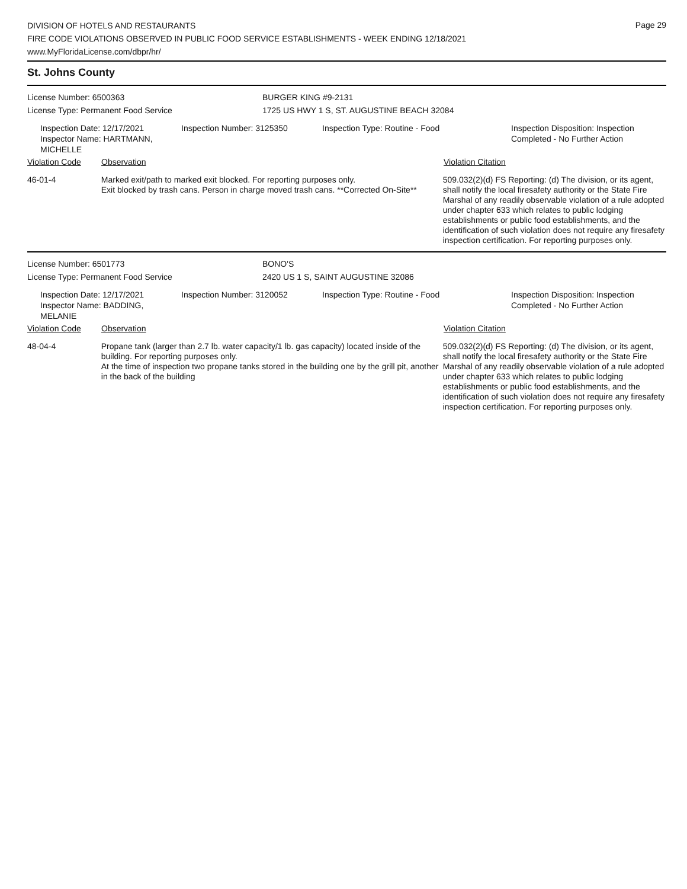Page 29
DIVISION OF HOTELS AND RESTAURANTS
FIRE CODE VIOLATIONS OBSERVED IN PUBLIC FOOD SERVICE ESTABLISHMENTS - WEEK ENDING 12/18/2021
www.MyFloridaLicense.com/dbpr/hr/
St. Johns County
License Number: 6500363 BURGER KING #9-2131
License Type: Permanent Food Service 1725 US HWY 1 S, ST. AUGUSTINE BEACH 32084
Inspection Date: 12/17/2021
Inspector Name: HARTMANN, MICHELLE
Inspection Number: 3125350 Inspection Type: Routine - Food Inspection Disposition: Inspection
Completed - No Further Action
Violation Code Observation Violation Citation
46-01-4 Marked exit/path to marked exit blocked. For reporting purposes only.
Exit blocked by trash cans. Person in charge moved trash cans. **Corrected On-Site**
509.032(2)(d) FS Reporting: (d) The division, or its agent, shall notify the local firesafety authority or the State Fire Marshal of any readily observable violation of a rule adopted under chapter 633 which relates to public lodging establishments or public food establishments, and the identification of such violation does not require any firesafety inspection certification. For reporting purposes only.
License Number: 6501773 BONO'S
License Type: Permanent Food Service 2420 US 1 S, SAINT AUGUSTINE 32086
Inspection Date: 12/17/2021
Inspector Name: BADDING, MELANIE
Inspection Number: 3120052 Inspection Type: Routine - Food Inspection Disposition: Inspection
Completed - No Further Action
Violation Code Observation Violation Citation
48-04-4 Propane tank (larger than 2.7 lb. water capacity/1 lb. gas capacity) located inside of the building. For reporting purposes only.
At the time of inspection two propane tanks stored in the building one by the grill pit, another in the back of the building
509.032(2)(d) FS Reporting: (d) The division, or its agent, shall notify the local firesafety authority or the State Fire Marshal of any readily observable violation of a rule adopted under chapter 633 which relates to public lodging establishments or public food establishments, and the identification of such violation does not require any firesafety inspection certification. For reporting purposes only.